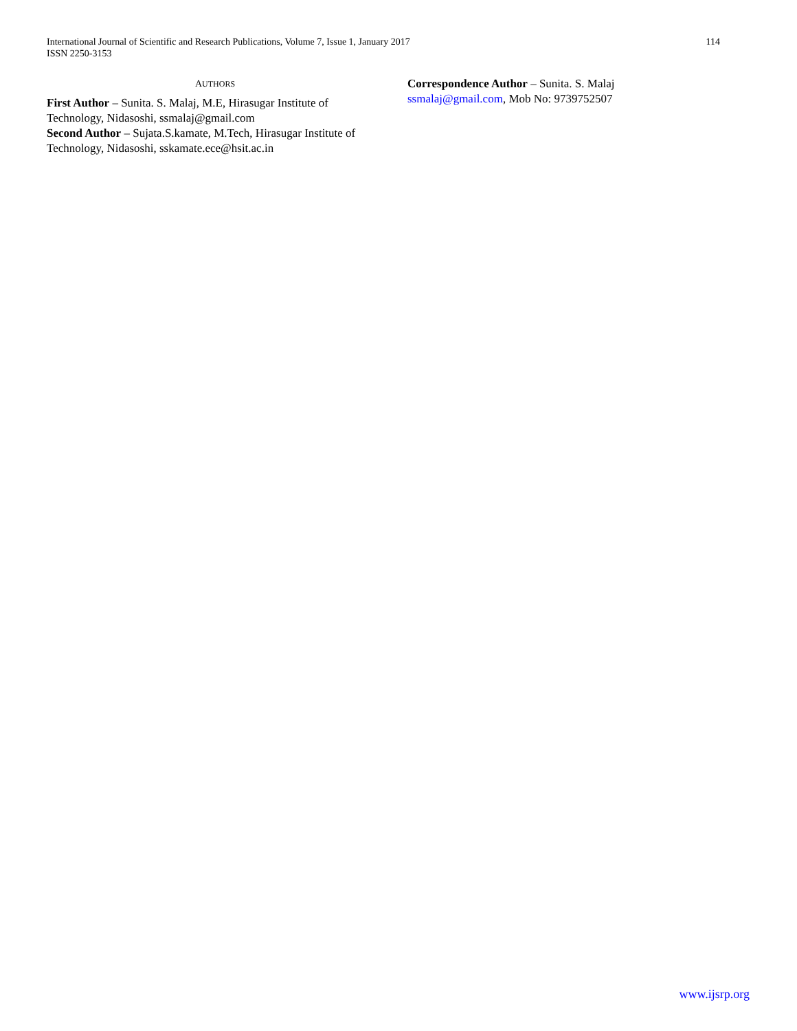International Journal of Scientific and Research Publications, Volume 7, Issue 1, January 2017
ISSN 2250-3153
114
AUTHORS
First Author – Sunita. S. Malaj, M.E, Hirasugar Institute of Technology, Nidasoshi, ssmalaj@gmail.com
Second Author – Sujata.S.kamate, M.Tech, Hirasugar Institute of Technology, Nidasoshi, sskamate.ece@hsit.ac.in
Correspondence Author – Sunita. S. Malaj
ssmalaj@gmail.com, Mob No: 9739752507
www.ijsrp.org